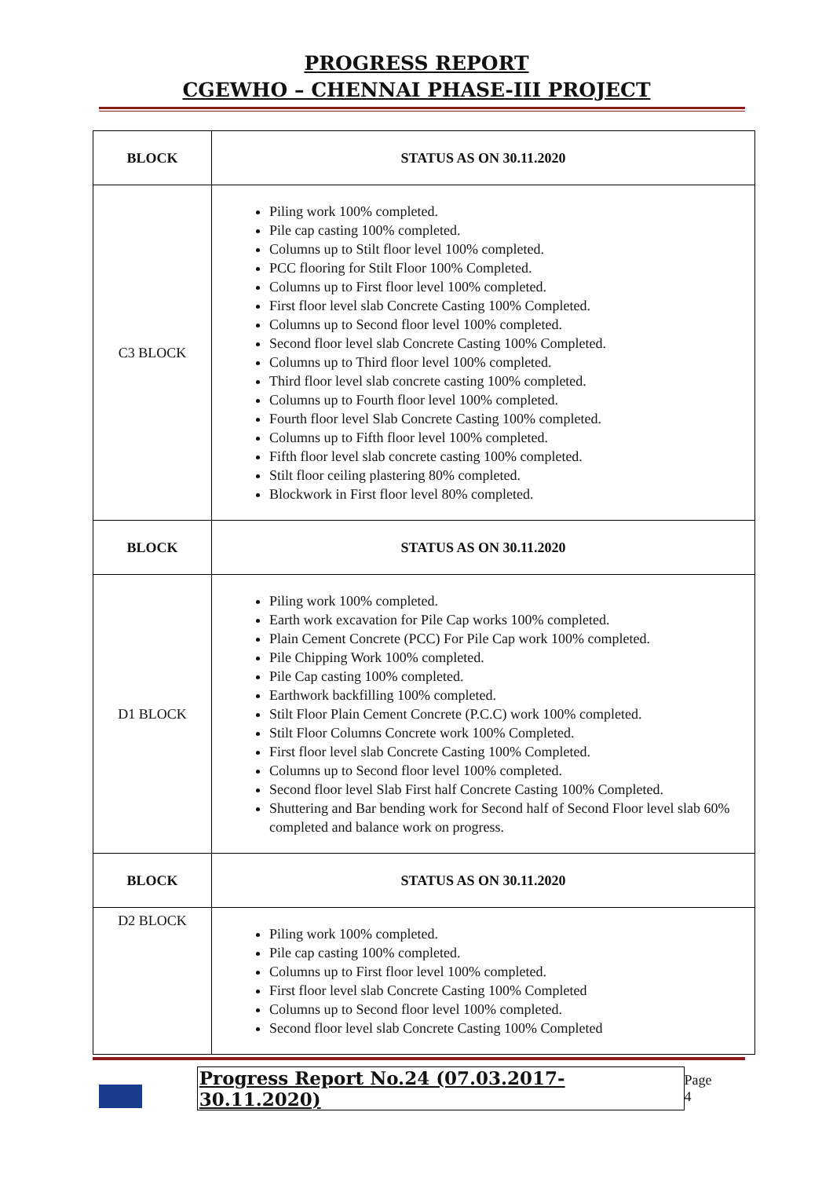PROGRESS REPORT
CGEWHO – CHENNAI PHASE-III PROJECT
| BLOCK | STATUS AS ON 30.11.2020 |
| --- | --- |
| C3 BLOCK | Piling work 100% completed. Pile cap casting 100% completed. Columns up to Stilt floor level 100% completed. PCC flooring for Stilt Floor 100% Completed. Columns up to First floor level 100% completed. First floor level slab Concrete Casting 100% Completed. Columns up to Second floor level 100% completed. Second floor level slab Concrete Casting 100% Completed. Columns up to Third floor level 100% completed. Third floor level slab concrete casting 100% completed. Columns up to Fourth floor level 100% completed. Fourth floor level Slab Concrete Casting 100% completed. Columns up to Fifth floor level 100% completed. Fifth floor level slab concrete casting 100% completed. Stilt floor ceiling plastering 80% completed. Blockwork in First floor level 80% completed. |
| BLOCK | STATUS AS ON 30.11.2020 |
| D1 BLOCK | Piling work 100% completed. Earth work excavation for Pile Cap works 100% completed. Plain Cement Concrete (PCC) For Pile Cap work 100% completed. Pile Chipping Work 100% completed. Pile Cap casting 100% completed. Earthwork backfilling 100% completed. Stilt Floor Plain Cement Concrete (P.C.C) work 100% completed. Stilt Floor Columns Concrete work 100% Completed. First floor level slab Concrete Casting 100% Completed. Columns up to Second floor level 100% completed. Second floor level Slab First half Concrete Casting 100% Completed. Shuttering and Bar bending work for Second half of Second Floor level slab 60% completed and balance work on progress. |
| BLOCK | STATUS AS ON 30.11.2020 |
| D2 BLOCK | Piling work 100% completed. Pile cap casting 100% completed. Columns up to First floor level 100% completed. First floor level slab Concrete Casting 100% Completed Columns up to Second floor level 100% completed. Second floor level slab Concrete Casting 100% Completed |
Progress Report No.24 (07.03.2017- 30.11.2020) Page 4